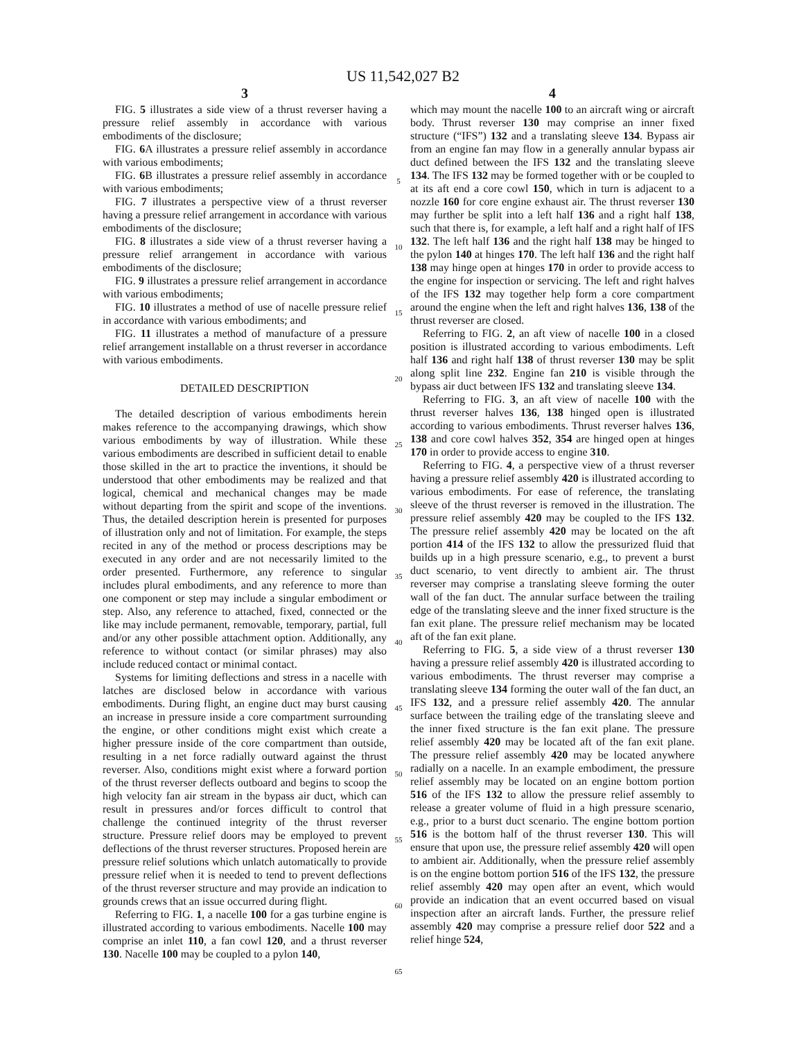US 11,542,027 B2
3
FIG. 5 illustrates a side view of a thrust reverser having a pressure relief assembly in accordance with various embodiments of the disclosure;
FIG. 6 A illustrates a pressure relief assembly in accordance with various embodiments;
FIG. 6 B illustrates a pressure relief assembly in accordance with various embodiments;
FIG. 7 illustrates a perspective view of a thrust reverser having a pressure relief arrangement in accordance with various embodiments of the disclosure;
FIG. 8 illustrates a side view of a thrust reverser having a pressure relief arrangement in accordance with various embodiments of the disclosure;
FIG. 9 illustrates a pressure relief arrangement in accordance with various embodiments;
FIG. 10 illustrates a method of use of nacelle pressure relief in accordance with various embodiments; and
FIG. 11 illustrates a method of manufacture of a pressure relief arrangement installable on a thrust reverser in accordance with various embodiments.
DETAILED DESCRIPTION
The detailed description of various embodiments herein makes reference to the accompanying drawings, which show various embodiments by way of illustration. While these various embodiments are described in sufficient detail to enable those skilled in the art to practice the inventions, it should be understood that other embodiments may be realized and that logical, chemical and mechanical changes may be made without departing from the spirit and scope of the inventions. Thus, the detailed description herein is presented for purposes of illustration only and not of limitation. For example, the steps recited in any of the method or process descriptions may be executed in any order and are not necessarily limited to the order presented. Furthermore, any reference to singular includes plural embodiments, and any reference to more than one component or step may include a singular embodiment or step. Also, any reference to attached, fixed, connected or the like may include permanent, removable, temporary, partial, full and/or any other possible attachment option. Additionally, any reference to without contact (or similar phrases) may also include reduced contact or minimal contact.
Systems for limiting deflections and stress in a nacelle with latches are disclosed below in accordance with various embodiments. During flight, an engine duct may burst causing an increase in pressure inside a core compartment surrounding the engine, or other conditions might exist which create a higher pressure inside of the core compartment than outside, resulting in a net force radially outward against the thrust reverser. Also, conditions might exist where a forward portion of the thrust reverser deflects outboard and begins to scoop the high velocity fan air stream in the bypass air duct, which can result in pressures and/or forces difficult to control that challenge the continued integrity of the thrust reverser structure. Pressure relief doors may be employed to prevent deflections of the thrust reverser structures. Proposed herein are pressure relief solutions which unlatch automatically to provide pressure relief when it is needed to tend to prevent deflections of the thrust reverser structure and may provide an indication to grounds crews that an issue occurred during flight.
Referring to FIG. 1, a nacelle 100 for a gas turbine engine is illustrated according to various embodiments. Nacelle 100 may comprise an inlet 110, a fan cowl 120, and a thrust reverser 130. Nacelle 100 may be coupled to a pylon 140,
5
10
15
20
25
30
35
40
45
50
55
60
65
4
which may mount the nacelle 100 to an aircraft wing or aircraft body. Thrust reverser 130 may comprise an inner fixed structure (“IFS”) 132 and a translating sleeve 134. Bypass air from an engine fan may flow in a generally annular bypass air duct defined between the IFS 132 and the translating sleeve 134. The IFS 132 may be formed together with or be coupled to at its aft end a core cowl 150, which in turn is adjacent to a nozzle 160 for core engine exhaust air. The thrust reverser 130 may further be split into a left half 136 and a right half 138, such that there is, for example, a left half and a right half of IFS 132. The left half 136 and the right half 138 may be hinged to the pylon 140 at hinges 170. The left half 136 and the right half 138 may hinge open at hinges 170 in order to provide access to the engine for inspection or servicing. The left and right halves of the IFS 132 may together help form a core compartment around the engine when the left and right halves 136, 138 of the thrust reverser are closed.
Referring to FIG. 2, an aft view of nacelle 100 in a closed position is illustrated according to various embodiments. Left half 136 and right half 138 of thrust reverser 130 may be split along split line 232. Engine fan 210 is visible through the bypass air duct between IFS 132 and translating sleeve 134.
Referring to FIG. 3, an aft view of nacelle 100 with the thrust reverser halves 136, 138 hinged open is illustrated according to various embodiments. Thrust reverser halves 136, 138 and core cowl halves 352, 354 are hinged open at hinges 170 in order to provide access to engine 310.
Referring to FIG. 4, a perspective view of a thrust reverser having a pressure relief assembly 420 is illustrated according to various embodiments. For ease of reference, the translating sleeve of the thrust reverser is removed in the illustration. The pressure relief assembly 420 may be coupled to the IFS 132. The pressure relief assembly 420 may be located on the aft portion 414 of the IFS 132 to allow the pressurized fluid that builds up in a high pressure scenario, e.g., to prevent a burst duct scenario, to vent directly to ambient air. The thrust reverser may comprise a translating sleeve forming the outer wall of the fan duct. The annular surface between the trailing edge of the translating sleeve and the inner fixed structure is the fan exit plane. The pressure relief mechanism may be located aft of the fan exit plane.
Referring to FIG. 5, a side view of a thrust reverser 130 having a pressure relief assembly 420 is illustrated according to various embodiments. The thrust reverser may comprise a translating sleeve 134 forming the outer wall of the fan duct, an IFS 132, and a pressure relief assembly 420. The annular surface between the trailing edge of the translating sleeve and the inner fixed structure is the fan exit plane. The pressure relief assembly 420 may be located aft of the fan exit plane. The pressure relief assembly 420 may be located anywhere radially on a nacelle. In an example embodiment, the pressure relief assembly may be located on an engine bottom portion 516 of the IFS 132 to allow the pressure relief assembly to release a greater volume of fluid in a high pressure scenario, e.g., prior to a burst duct scenario. The engine bottom portion 516 is the bottom half of the thrust reverser 130. This will ensure that upon use, the pressure relief assembly 420 will open to ambient air. Additionally, when the pressure relief assembly is on the engine bottom portion 516 of the IFS 132, the pressure relief assembly 420 may open after an event, which would provide an indication that an event occurred based on visual inspection after an aircraft lands. Further, the pressure relief assembly 420 may comprise a pressure relief door 522 and a relief hinge 524,